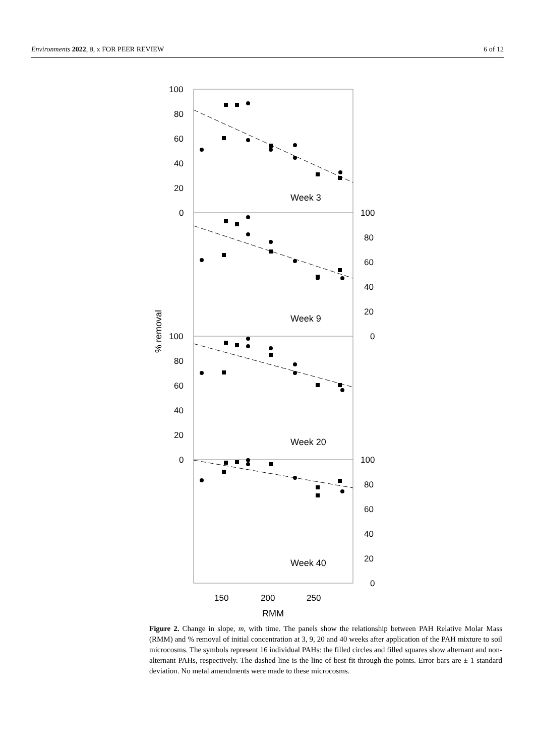Environments 2022, 8, x FOR PEER REVIEW 6 of 12
100
80
60
40
20
0
100
80
60
40
20
0
100
80
60
40
20
0
100
80
60
40
20
0
150
200
250
RMM
% removal
Week 3
Week 9
Week 20
Week 40
Figure 2. Change in slope, m, with time. The panels show the relationship between PAH Relative Molar Mass (RMM) and % removal of initial concentration at 3, 9, 20 and 40 weeks after application of the PAH mixture to soil microcosms. The symbols represent 16 individual PAHs: the filled circles and filled squares show alternant and non-alternant PAHs, respectively. The dashed line is the line of best fit through the points. Error bars are ± 1 standard deviation. No metal amendments were made to these microcosms.